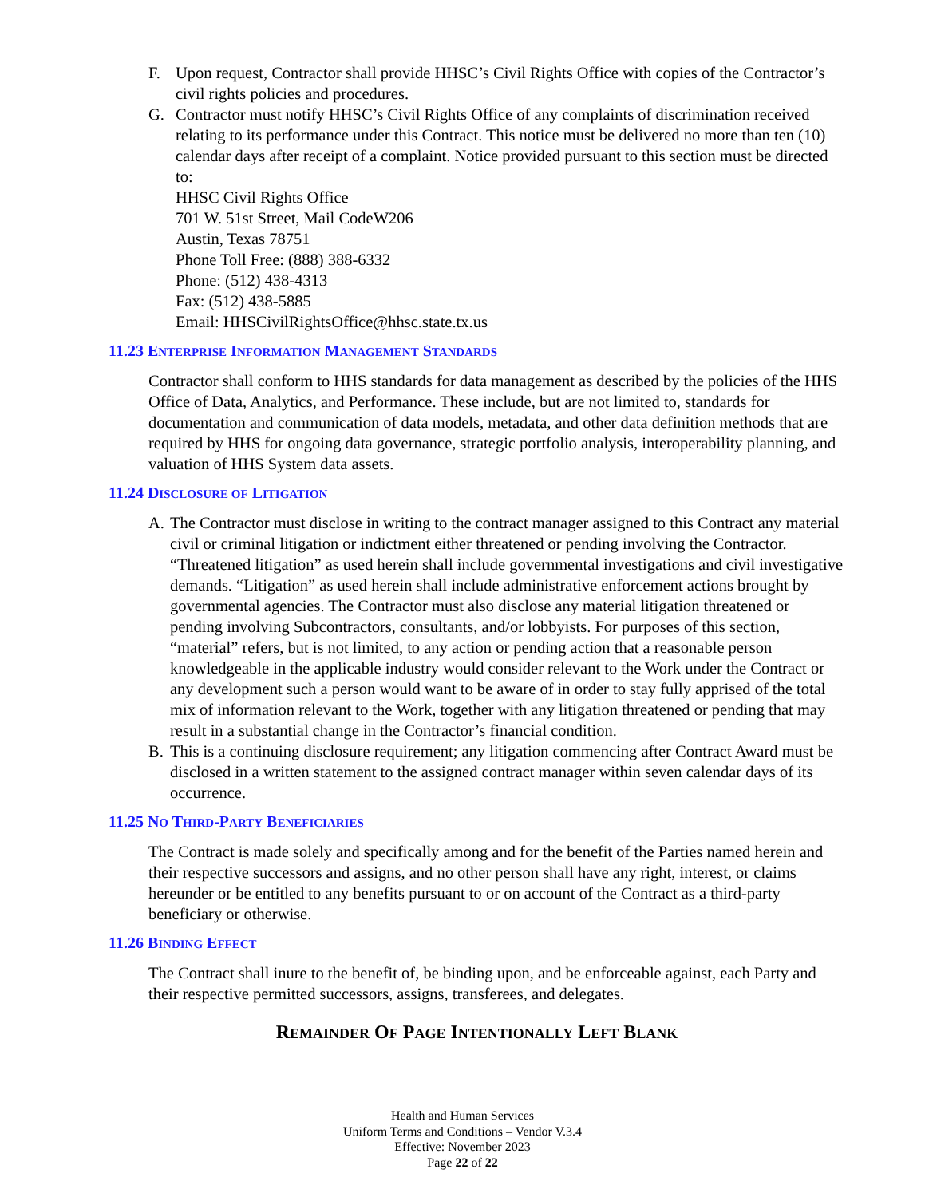F. Upon request, Contractor shall provide HHSC’s Civil Rights Office with copies of the Contractor’s civil rights policies and procedures.
G. Contractor must notify HHSC’s Civil Rights Office of any complaints of discrimination received relating to its performance under this Contract. This notice must be delivered no more than ten (10) calendar days after receipt of a complaint. Notice provided pursuant to this section must be directed to:
HHSC Civil Rights Office
701 W. 51st Street, Mail CodeW206
Austin, Texas 78751
Phone Toll Free: (888) 388-6332
Phone: (512) 438-4313
Fax: (512) 438-5885
Email: HHSCivilRightsOffice@hhsc.state.tx.us
11.23 ENTERPRISE INFORMATION MANAGEMENT STANDARDS
Contractor shall conform to HHS standards for data management as described by the policies of the HHS Office of Data, Analytics, and Performance. These include, but are not limited to, standards for documentation and communication of data models, metadata, and other data definition methods that are required by HHS for ongoing data governance, strategic portfolio analysis, interoperability planning, and valuation of HHS System data assets.
11.24 DISCLOSURE OF LITIGATION
A. The Contractor must disclose in writing to the contract manager assigned to this Contract any material civil or criminal litigation or indictment either threatened or pending involving the Contractor. “Threatened litigation” as used herein shall include governmental investigations and civil investigative demands. “Litigation” as used herein shall include administrative enforcement actions brought by governmental agencies. The Contractor must also disclose any material litigation threatened or pending involving Subcontractors, consultants, and/or lobbyists. For purposes of this section, “material” refers, but is not limited, to any action or pending action that a reasonable person knowledgeable in the applicable industry would consider relevant to the Work under the Contract or any development such a person would want to be aware of in order to stay fully apprised of the total mix of information relevant to the Work, together with any litigation threatened or pending that may result in a substantial change in the Contractor’s financial condition.
B. This is a continuing disclosure requirement; any litigation commencing after Contract Award must be disclosed in a written statement to the assigned contract manager within seven calendar days of its occurrence.
11.25 NO THIRD-PARTY BENEFICIARIES
The Contract is made solely and specifically among and for the benefit of the Parties named herein and their respective successors and assigns, and no other person shall have any right, interest, or claims hereunder or be entitled to any benefits pursuant to or on account of the Contract as a third-party beneficiary or otherwise.
11.26 BINDING EFFECT
The Contract shall inure to the benefit of, be binding upon, and be enforceable against, each Party and their respective permitted successors, assigns, transferees, and delegates.
REMAINDER OF PAGE INTENTIONALLY LEFT BLANK
Health and Human Services
Uniform Terms and Conditions – Vendor V.3.4
Effective: November 2023
Page 22 of 22